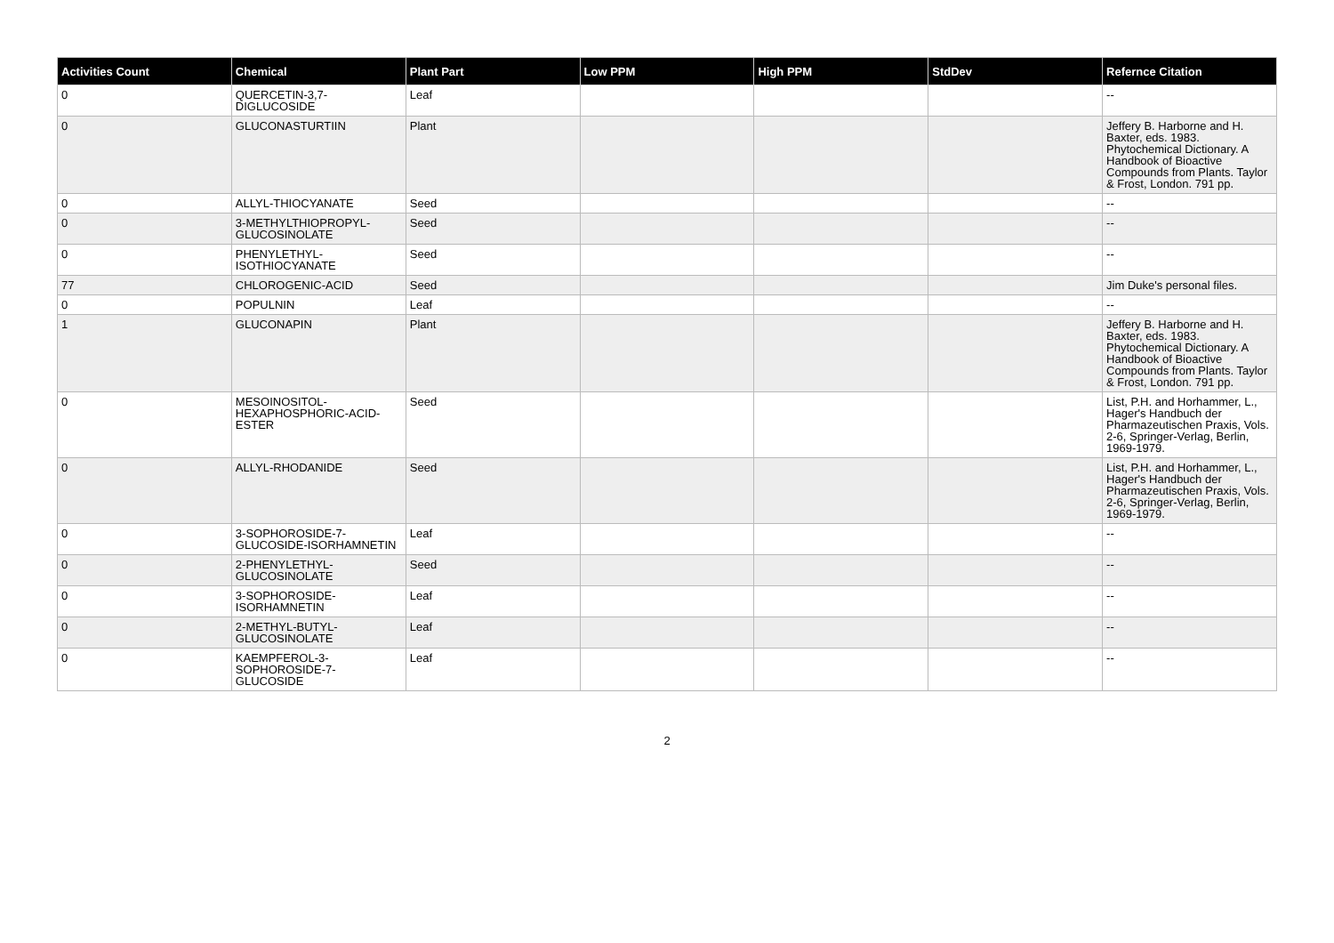| Activities Count | Chemical | Plant Part | Low PPM | High PPM | StdDev | Refernce Citation |
| --- | --- | --- | --- | --- | --- | --- |
| 0 | QUERCETIN-3,7-DIGLUCOSIDE | Leaf | | | | -- |
| 0 | GLUCONASTURTIIN | Plant | | | | Jeffery B. Harborne and H. Baxter, eds. 1983. Phytochemical Dictionary. A Handbook of Bioactive Compounds from Plants. Taylor & Frost, London. 791 pp. |
| 0 | ALLYL-THIOCYANATE | Seed | | | | -- |
| 0 | 3-METHYLTHIOPROPYL-GLUCOSINOLATE | Seed | | | | -- |
| 0 | PHENYLETHYL-ISOTHIOCYANATE | Seed | | | | -- |
| 77 | CHLOROGENIC-ACID | Seed | | | | Jim Duke's personal files. |
| 0 | POPULNIN | Leaf | | | | -- |
| 1 | GLUCONAPIN | Plant | | | | Jeffery B. Harborne and H. Baxter, eds. 1983. Phytochemical Dictionary. A Handbook of Bioactive Compounds from Plants. Taylor & Frost, London. 791 pp. |
| 0 | MESOINOSITOL-HEXAPHOSPHORIC-ACID-ESTER | Seed | | | | List, P.H. and Horhammer, L., Hager's Handbuch der Pharmazeutischen Praxis, Vols. 2-6, Springer-Verlag, Berlin, 1969-1979. |
| 0 | ALLYL-RHODANIDE | Seed | | | | List, P.H. and Horhammer, L., Hager's Handbuch der Pharmazeutischen Praxis, Vols. 2-6, Springer-Verlag, Berlin, 1969-1979. |
| 0 | 3-SOPHOROSIDE-7-GLUCOSIDE-ISORHAMNETIN | Leaf | | | | -- |
| 0 | 2-PHENYLETHYL-GLUCOSINOLATE | Seed | | | | -- |
| 0 | 3-SOPHOROSIDE-ISORHAMNETIN | Leaf | | | | -- |
| 0 | 2-METHYL-BUTYL-GLUCOSINOLATE | Leaf | | | | -- |
| 0 | KAEMPFEROL-3-SOPHOROSIDE-7-GLUCOSIDE | Leaf | | | | -- |
2